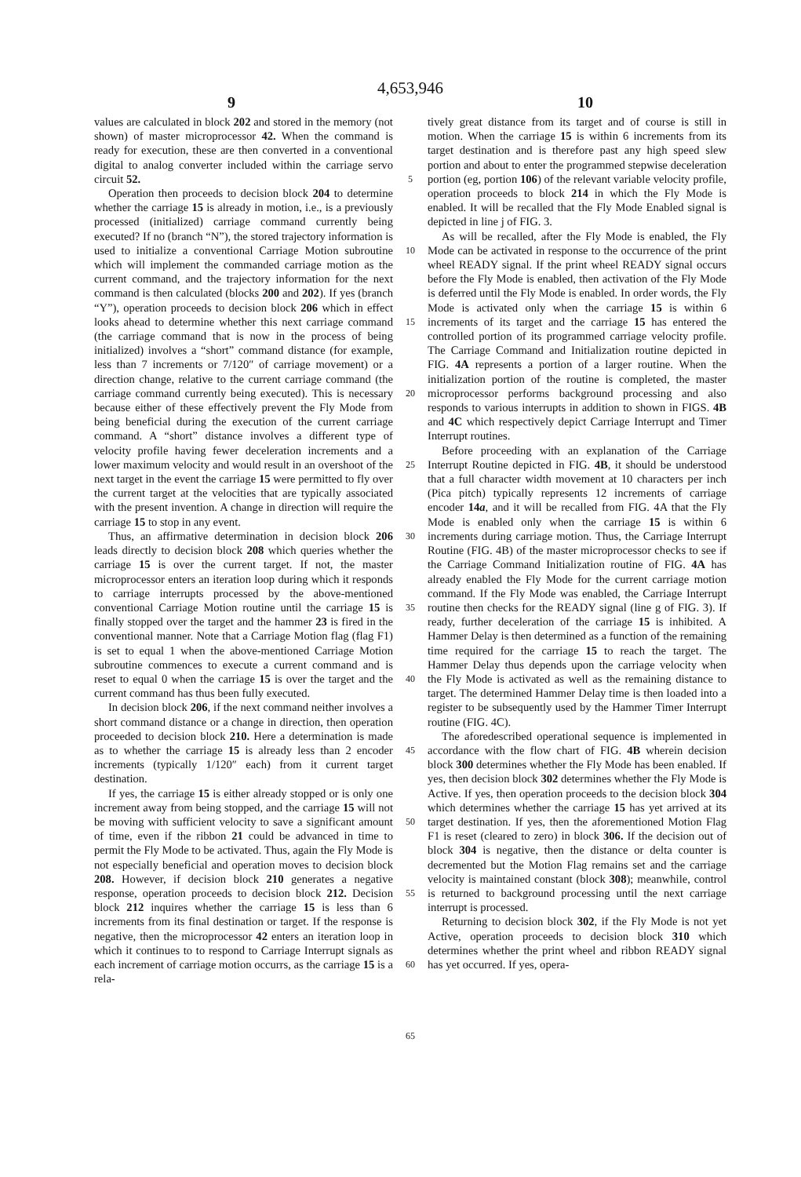4,653,946
9 10
values are calculated in block 202 and stored in the memory (not shown) of master microprocessor 42. When the command is ready for execution, these are then converted in a conventional digital to analog converter included within the carriage servo circuit 52.
Operation then proceeds to decision block 204 to determine whether the carriage 15 is already in motion, i.e., is a previously processed (initialized) carriage command currently being executed? If no (branch “N”), the stored trajectory information is used to initialize a conventional Carriage Motion subroutine which will implement the commanded carriage motion as the current command, and the trajectory information for the next command is then calculated (blocks 200 and 202). If yes (branch “Y”), operation proceeds to decision block 206 which in effect looks ahead to determine whether this next carriage command (the carriage command that is now in the process of being initialized) involves a “short” command distance (for example, less than 7 increments or 7/120″ of carriage movement) or a direction change, relative to the current carriage command (the carriage command currently being executed). This is necessary because either of these effectively prevent the Fly Mode from being beneficial during the execution of the current carriage command. A “short” distance involves a different type of velocity profile having fewer deceleration increments and a lower maximum velocity and would result in an overshoot of the next target in the event the carriage 15 were permitted to fly over the current target at the velocities that are typically associated with the present invention. A change in direction will require the carriage 15 to stop in any event.
Thus, an affirmative determination in decision block 206 leads directly to decision block 208 which queries whether the carriage 15 is over the current target. If not, the master microprocessor enters an iteration loop during which it responds to carriage interrupts processed by the above-mentioned conventional Carriage Motion routine until the carriage 15 is finally stopped over the target and the hammer 23 is fired in the conventional manner. Note that a Carriage Motion flag (flag F1) is set to equal 1 when the above-mentioned Carriage Motion subroutine commences to execute a current command and is reset to equal 0 when the carriage 15 is over the target and the current command has thus been fully executed.
In decision block 206, if the next command neither involves a short command distance or a change in direction, then operation proceeded to decision block 210. Here a determination is made as to whether the carriage 15 is already less than 2 encoder increments (typically 1/120″ each) from it current target destination.
If yes, the carriage 15 is either already stopped or is only one increment away from being stopped, and the carriage 15 will not be moving with sufficient velocity to save a significant amount of time, even if the ribbon 21 could be advanced in time to permit the Fly Mode to be activated. Thus, again the Fly Mode is not especially beneficial and operation moves to decision block 208. However, if decision block 210 generates a negative response, operation proceeds to decision block 212. Decision block 212 inquires whether the carriage 15 is less than 6 increments from its final destination or target. If the response is negative, then the microprocessor 42 enters an iteration loop in which it continues to to respond to Carriage Interrupt signals as each increment of carriage motion occurrs, as the carriage 15 is a rela-
5
10
15
20
25
30
35
40
45
50
55
60
65
tively great distance from its target and of course is still in motion. When the carriage 15 is within 6 increments from its target destination and is therefore past any high speed slew portion and about to enter the programmed stepwise deceleration portion (eg, portion 106) of the relevant variable velocity profile, operation proceeds to block 214 in which the Fly Mode is enabled. It will be recalled that the Fly Mode Enabled signal is depicted in line j of FIG. 3.
As will be recalled, after the Fly Mode is enabled, the Fly Mode can be activated in response to the occurrence of the print wheel READY signal. If the print wheel READY signal occurs before the Fly Mode is enabled, then activation of the Fly Mode is deferred until the Fly Mode is enabled. In order words, the Fly Mode is activated only when the carriage 15 is within 6 increments of its target and the carriage 15 has entered the controlled portion of its programmed carriage velocity profile. The Carriage Command and Initialization routine depicted in FIG. 4A represents a portion of a larger routine. When the initialization portion of the routine is completed, the master microprocessor performs background processing and also responds to various interrupts in addition to shown in FIGS. 4B and 4C which respectively depict Carriage Interrupt and Timer Interrupt routines.
Before proceeding with an explanation of the Carriage Interrupt Routine depicted in FIG. 4B, it should be understood that a full character width movement at 10 characters per inch (Pica pitch) typically represents 12 increments of carriage encoder 14a, and it will be recalled from FIG. 4A that the Fly Mode is enabled only when the carriage 15 is within 6 increments during carriage motion. Thus, the Carriage Interrupt Routine (FIG. 4B) of the master microprocessor checks to see if the Carriage Command Initialization routine of FIG. 4A has already enabled the Fly Mode for the current carriage motion command. If the Fly Mode was enabled, the Carriage Interrupt routine then checks for the READY signal (line g of FIG. 3). If ready, further deceleration of the carriage 15 is inhibited. A Hammer Delay is then determined as a function of the remaining time required for the carriage 15 to reach the target. The Hammer Delay thus depends upon the carriage velocity when the Fly Mode is activated as well as the remaining distance to target. The determined Hammer Delay time is then loaded into a register to be subsequently used by the Hammer Timer Interrupt routine (FIG. 4C).
The aforedescribed operational sequence is implemented in accordance with the flow chart of FIG. 4B wherein decision block 300 determines whether the Fly Mode has been enabled. If yes, then decision block 302 determines whether the Fly Mode is Active. If yes, then operation proceeds to the decision block 304 which determines whether the carriage 15 has yet arrived at its target destination. If yes, then the aforementioned Motion Flag F1 is reset (cleared to zero) in block 306. If the decision out of block 304 is negative, then the distance or delta counter is decremented but the Motion Flag remains set and the carriage velocity is maintained constant (block 308); meanwhile, control is returned to background processing until the next carriage interrupt is processed.
Returning to decision block 302, if the Fly Mode is not yet Active, operation proceeds to decision block 310 which determines whether the print wheel and ribbon READY signal has yet occurred. If yes, opera-